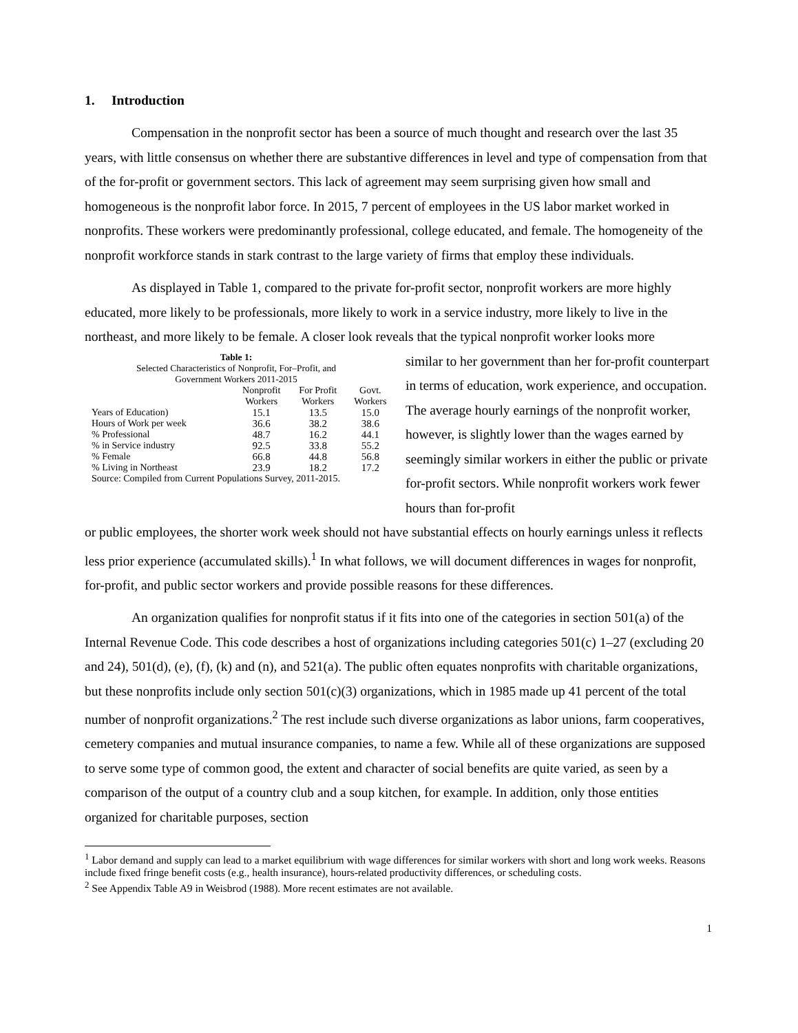1. Introduction
Compensation in the nonprofit sector has been a source of much thought and research over the last 35 years, with little consensus on whether there are substantive differences in level and type of compensation from that of the for-profit or government sectors. This lack of agreement may seem surprising given how small and homogeneous is the nonprofit labor force. In 2015, 7 percent of employees in the US labor market worked in nonprofits. These workers were predominantly professional, college educated, and female. The homogeneity of the nonprofit workforce stands in stark contrast to the large variety of firms that employ these individuals.
As displayed in Table 1, compared to the private for-profit sector, nonprofit workers are more highly educated, more likely to be professionals, more likely to work in a service industry, more likely to live in the northeast, and more likely to be female. A closer look reveals that the typical nonprofit worker looks more
Table 1:
Selected Characteristics of Nonprofit, For–Profit, and
Government Workers 2011-2015
| | Nonprofit Workers | For Profit Workers | Govt. Workers |
| --- | --- | --- | --- |
| Years of Education) | 15.1 | 13.5 | 15.0 |
| Hours of Work per week | 36.6 | 38.2 | 38.6 |
| % Professional | 48.7 | 16.2 | 44.1 |
| % in Service industry | 92.5 | 33.8 | 55.2 |
| % Female | 66.8 | 44.8 | 56.8 |
| % Living in Northeast | 23.9 | 18.2 | 17.2 |
| Source: Compiled from Current Populations Survey, 2011-2015. | | | |
similar to her government than her for-profit counterpart in terms of education, work experience, and occupation. The average hourly earnings of the nonprofit worker, however, is slightly lower than the wages earned by seemingly similar workers in either the public or private for-profit sectors. While nonprofit workers work fewer hours than for-profit
or public employees, the shorter work week should not have substantial effects on hourly earnings unless it reflects less prior experience (accumulated skills).<sup>1</sup> In what follows, we will document differences in wages for nonprofit, for-profit, and public sector workers and provide possible reasons for these differences.
An organization qualifies for nonprofit status if it fits into one of the categories in section 501(a) of the Internal Revenue Code. This code describes a host of organizations including categories 501(c) 1–27 (excluding 20 and 24), 501(d), (e), (f), (k) and (n), and 521(a). The public often equates nonprofits with charitable organizations, but these nonprofits include only section 501(c)(3) organizations, which in 1985 made up 41 percent of the total number of nonprofit organizations.<sup>2</sup> The rest include such diverse organizations as labor unions, farm cooperatives, cemetery companies and mutual insurance companies, to name a few. While all of these organizations are supposed to serve some type of common good, the extent and character of social benefits are quite varied, as seen by a comparison of the output of a country club and a soup kitchen, for example. In addition, only those entities organized for charitable purposes, section
<sup>1</sup> Labor demand and supply can lead to a market equilibrium with wage differences for similar workers with short and long work weeks. Reasons include fixed fringe benefit costs (e.g., health insurance), hours-related productivity differences, or scheduling costs.
<sup>2</sup> See Appendix Table A9 in Weisbrod (1988). More recent estimates are not available.
1